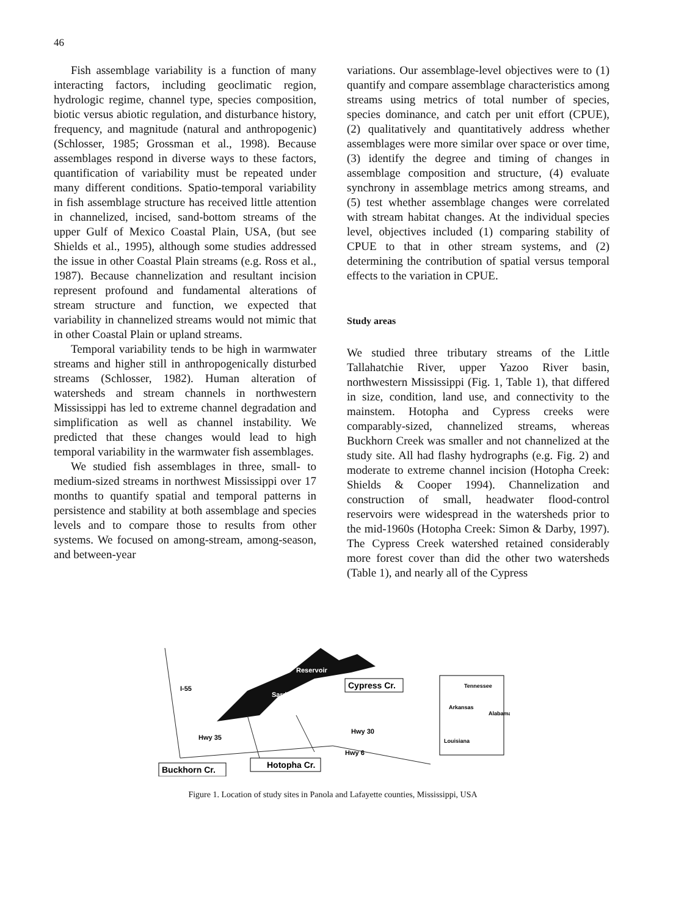46
Fish assemblage variability is a function of many interacting factors, including geoclimatic region, hydrologic regime, channel type, species composition, biotic versus abiotic regulation, and disturbance history, frequency, and magnitude (natural and anthropogenic) (Schlosser, 1985; Grossman et al., 1998). Because assemblages respond in diverse ways to these factors, quantification of variability must be repeated under many different conditions. Spatio-temporal variability in fish assemblage structure has received little attention in channelized, incised, sand-bottom streams of the upper Gulf of Mexico Coastal Plain, USA, (but see Shields et al., 1995), although some studies addressed the issue in other Coastal Plain streams (e.g. Ross et al., 1987). Because channelization and resultant incision represent profound and fundamental alterations of stream structure and function, we expected that variability in channelized streams would not mimic that in other Coastal Plain or upland streams.
Temporal variability tends to be high in warmwater streams and higher still in anthropogenically disturbed streams (Schlosser, 1982). Human alteration of watersheds and stream channels in northwestern Mississippi has led to extreme channel degradation and simplification as well as channel instability. We predicted that these changes would lead to high temporal variability in the warmwater fish assemblages.
We studied fish assemblages in three, small- to medium-sized streams in northwest Mississippi over 17 months to quantify spatial and temporal patterns in persistence and stability at both assemblage and species levels and to compare those to results from other systems. We focused on among-stream, among-season, and between-year
variations. Our assemblage-level objectives were to (1) quantify and compare assemblage characteristics among streams using metrics of total number of species, species dominance, and catch per unit effort (CPUE), (2) qualitatively and quantitatively address whether assemblages were more similar over space or over time, (3) identify the degree and timing of changes in assemblage composition and structure, (4) evaluate synchrony in assemblage metrics among streams, and (5) test whether assemblage changes were correlated with stream habitat changes. At the individual species level, objectives included (1) comparing stability of CPUE to that in other stream systems, and (2) determining the contribution of spatial versus temporal effects to the variation in CPUE.
Study areas
We studied three tributary streams of the Little Tallahatchie River, upper Yazoo River basin, northwestern Mississippi (Fig. 1, Table 1), that differed in size, condition, land use, and connectivity to the mainstem. Hotopha and Cypress creeks were comparably-sized, channelized streams, whereas Buckhorn Creek was smaller and not channelized at the study site. All had flashy hydrographs (e.g. Fig. 2) and moderate to extreme channel incision (Hotopha Creek: Shields & Cooper 1994). Channelization and construction of small, headwater flood-control reservoirs were widespread in the watersheds prior to the mid-1960s (Hotopha Creek: Simon & Darby, 1997). The Cypress Creek watershed retained considerably more forest cover than did the other two watersheds (Table 1), and nearly all of the Cypress
I-55
Hwy 35
Hwy 30
Hwy 6
Reservoir
Sardis
Cypress Cr.
Hotopha Cr.
Buckhorn Cr.
Tennessee
Arkansas
Alabama
Louisiana
Figure 1. Location of study sites in Panola and Lafayette counties, Mississippi, USA